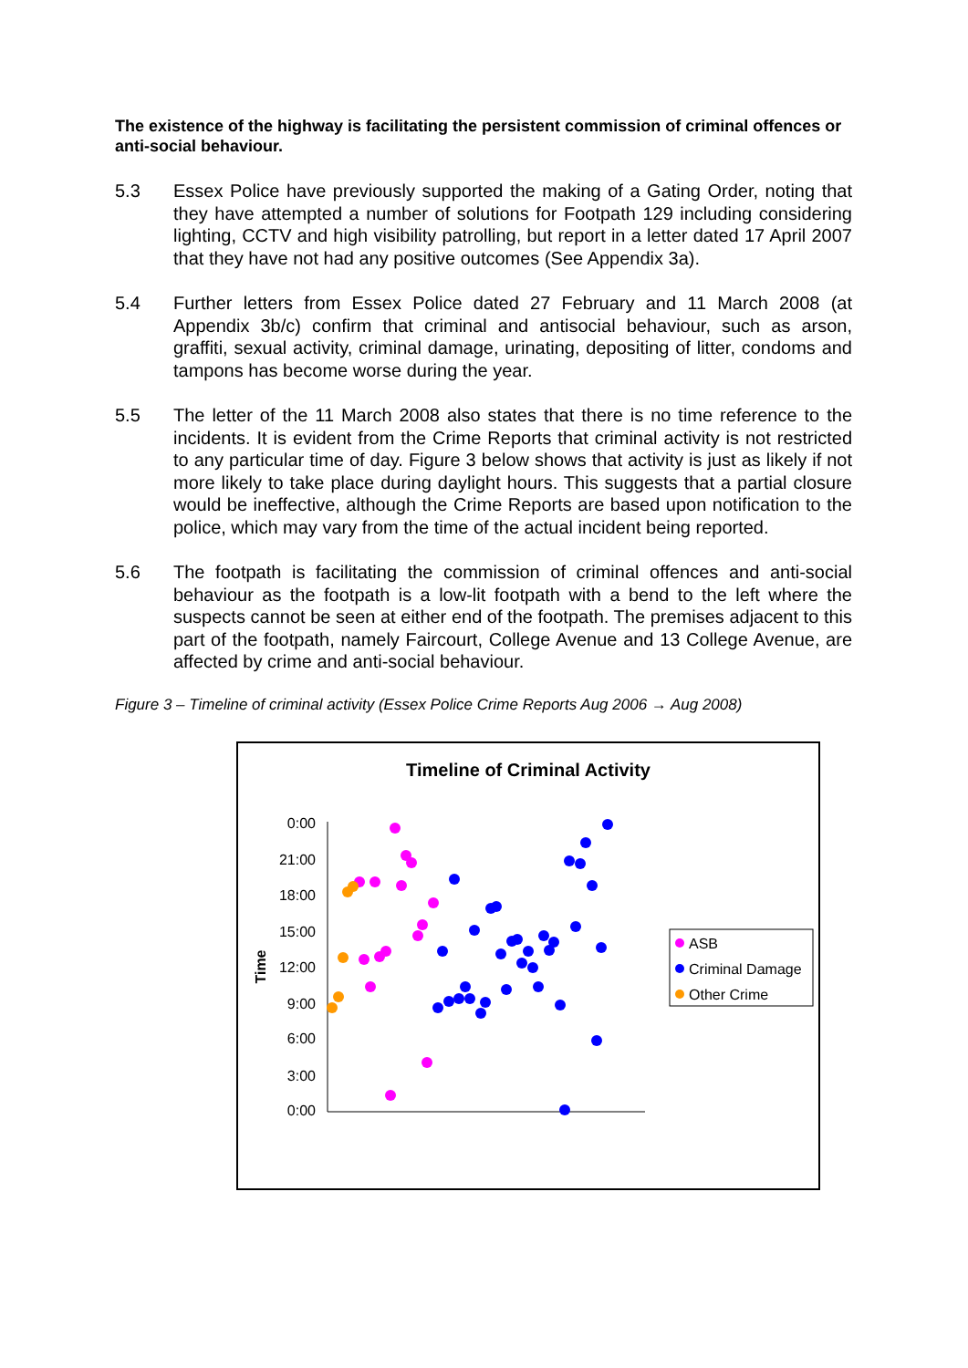The existence of the highway is facilitating the persistent commission of criminal offences or anti-social behaviour.
5.3 Essex Police have previously supported the making of a Gating Order, noting that they have attempted a number of solutions for Footpath 129 including considering lighting, CCTV and high visibility patrolling, but report in a letter dated 17 April 2007 that they have not had any positive outcomes (See Appendix 3a).
5.4 Further letters from Essex Police dated 27 February and 11 March 2008 (at Appendix 3b/c) confirm that criminal and antisocial behaviour, such as arson, graffiti, sexual activity, criminal damage, urinating, depositing of litter, condoms and tampons has become worse during the year.
5.5 The letter of the 11 March 2008 also states that there is no time reference to the incidents. It is evident from the Crime Reports that criminal activity is not restricted to any particular time of day. Figure 3 below shows that activity is just as likely if not more likely to take place during daylight hours. This suggests that a partial closure would be ineffective, although the Crime Reports are based upon notification to the police, which may vary from the time of the actual incident being reported.
5.6 The footpath is facilitating the commission of criminal offences and anti-social behaviour as the footpath is a low-lit footpath with a bend to the left where the suspects cannot be seen at either end of the footpath. The premises adjacent to this part of the footpath, namely Faircourt, College Avenue and 13 College Avenue, are affected by crime and anti-social behaviour.
Figure 3 – Timeline of criminal activity (Essex Police Crime Reports Aug 2006 → Aug 2008)
Timeline of Criminal Activity
0:00
21:00
18:00
15:00
12:00
9:00
6:00
3:00
0:00
Time
ASB
Criminal Damage
Other Crime